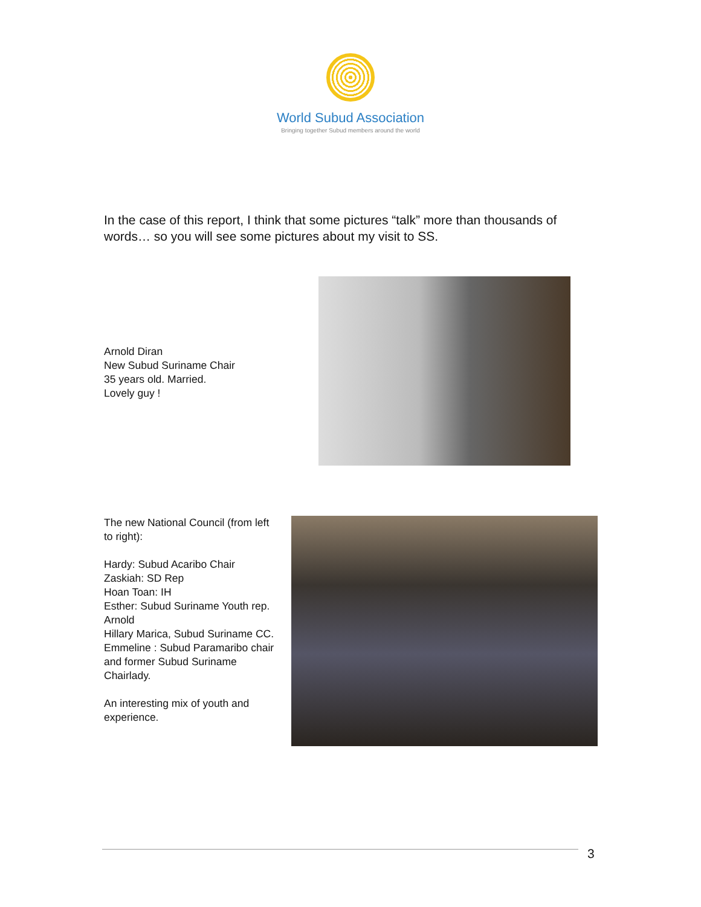World Subud Association
Bringing together Subud members around the world
In the case of this report, I think that some pictures “talk” more than thousands of words… so you will see some pictures about my visit to SS.
Arnold Diran
New Subud Suriname Chair
35 years old. Married.
Lovely guy !
The new National Council (from left to right):
Hardy: Subud Acaribo Chair
Zaskiah: SD Rep
Hoan Toan: IH
Esther: Subud Suriname Youth rep.
Arnold
Hillary Marica, Subud Suriname CC.
Emmeline : Subud Paramaribo chair and former Subud Suriname Chairlady.
An interesting mix of youth and experience.
3